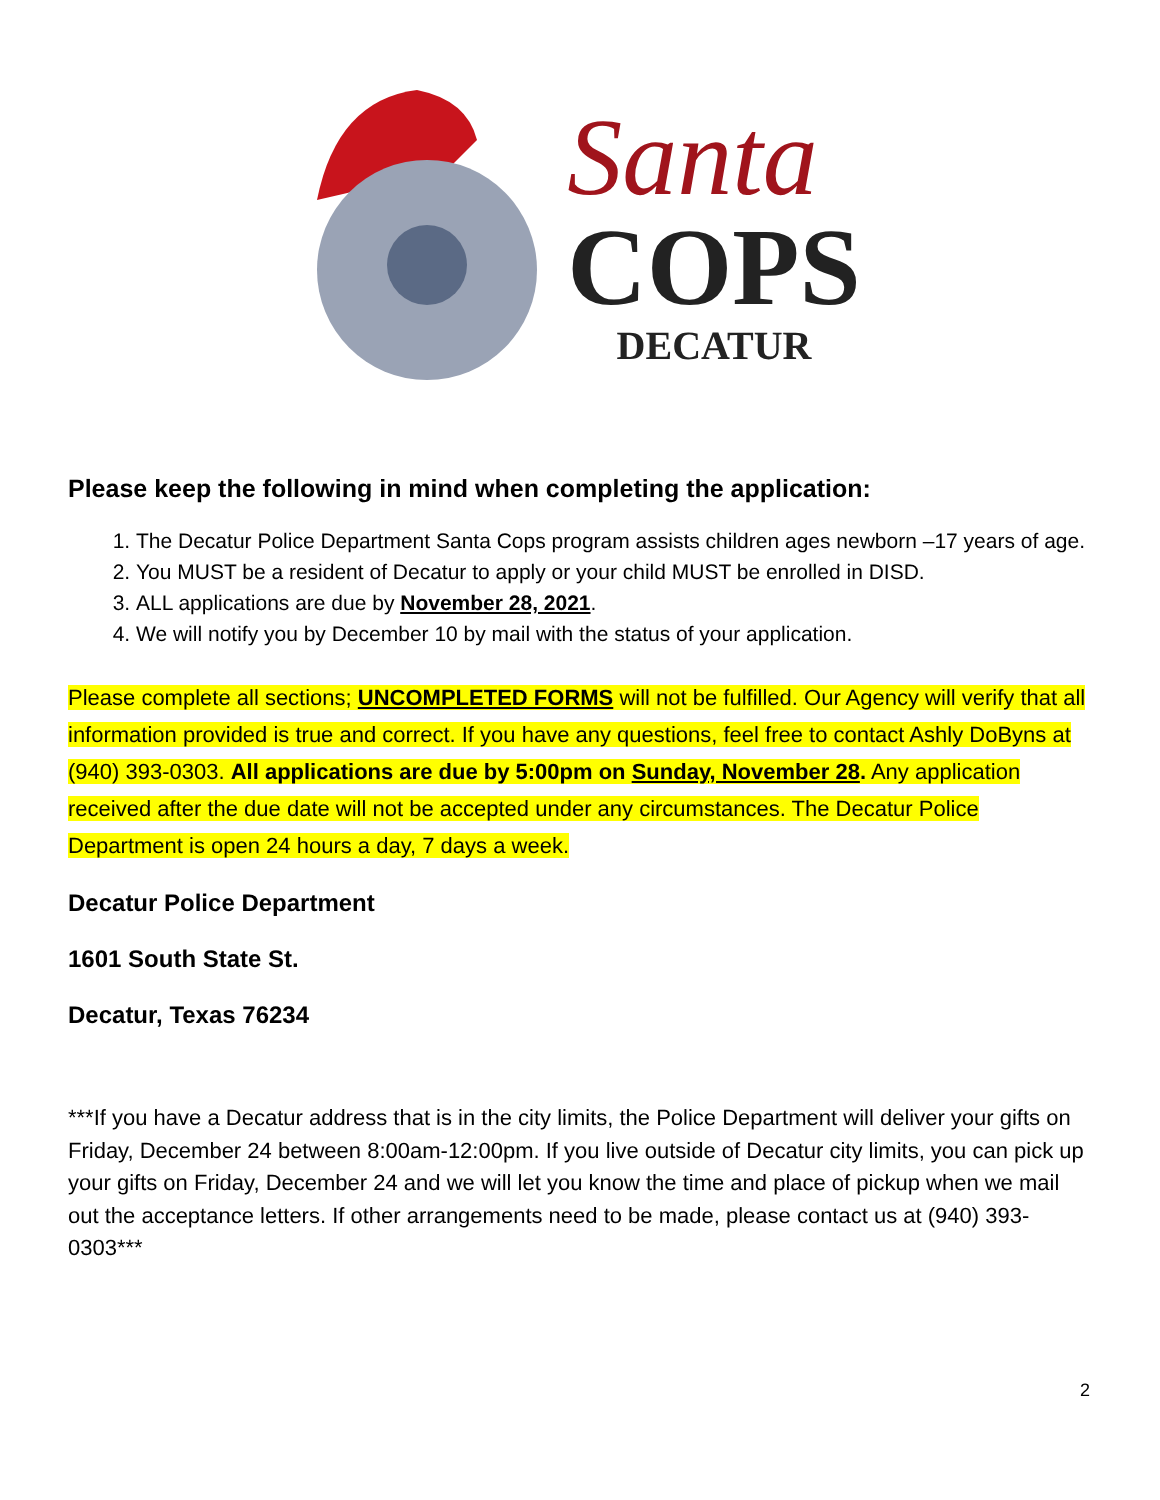Santa
COPS
DECATUR
Please keep the following in mind when completing the application:
1. The Decatur Police Department Santa Cops program assists children ages newborn –17 years of age.
2. You MUST be a resident of Decatur to apply or your child MUST be enrolled in DISD.
3. ALL applications are due by November 28, 2021.
4. We will notify you by December 10 by mail with the status of your application.
Please complete all sections; UNCOMPLETED FORMS will not be fulfilled. Our Agency will verify that all information provided is true and correct. If you have any questions, feel free to contact Ashly DoByns at (940) 393-0303. All applications are due by 5:00pm on Sunday, November 28. Any application received after the due date will not be accepted under any circumstances. The Decatur Police Department is open 24 hours a day, 7 days a week.
Decatur Police Department
1601 South State St.
Decatur, Texas 76234
***If you have a Decatur address that is in the city limits, the Police Department will deliver your gifts on Friday, December 24 between 8:00am-12:00pm. If you live outside of Decatur city limits, you can pick up your gifts on Friday, December 24 and we will let you know the time and place of pickup when we mail out the acceptance letters. If other arrangements need to be made, please contact us at (940) 393-0303***
2